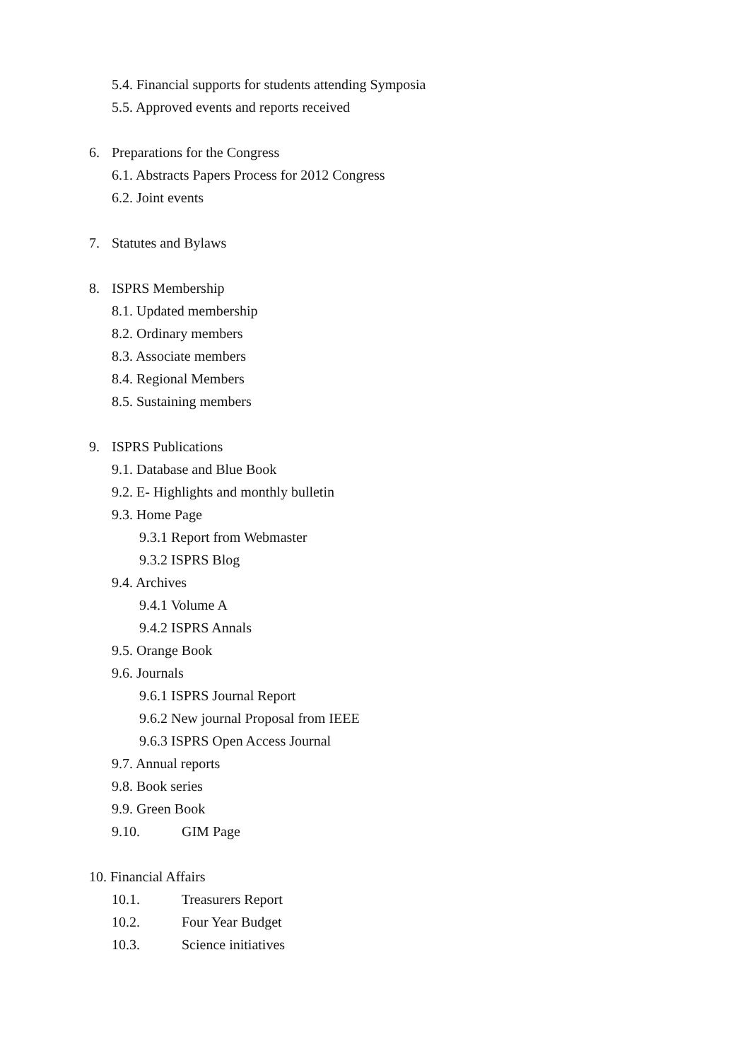5.4. Financial supports for students attending Symposia
5.5. Approved events and reports received
6. Preparations for the Congress
6.1. Abstracts Papers Process for 2012 Congress
6.2. Joint events
7. Statutes and Bylaws
8. ISPRS Membership
8.1. Updated membership
8.2. Ordinary members
8.3. Associate members
8.4. Regional Members
8.5. Sustaining members
9. ISPRS Publications
9.1. Database and Blue Book
9.2. E- Highlights and monthly bulletin
9.3. Home Page
9.3.1 Report from Webmaster
9.3.2 ISPRS Blog
9.4. Archives
9.4.1 Volume A
9.4.2 ISPRS Annals
9.5. Orange Book
9.6. Journals
9.6.1 ISPRS Journal Report
9.6.2 New journal Proposal from IEEE
9.6.3 ISPRS Open Access Journal
9.7. Annual reports
9.8. Book series
9.9. Green Book
9.10. GIM Page
10. Financial Affairs
10.1. Treasurers Report
10.2. Four Year Budget
10.3. Science initiatives